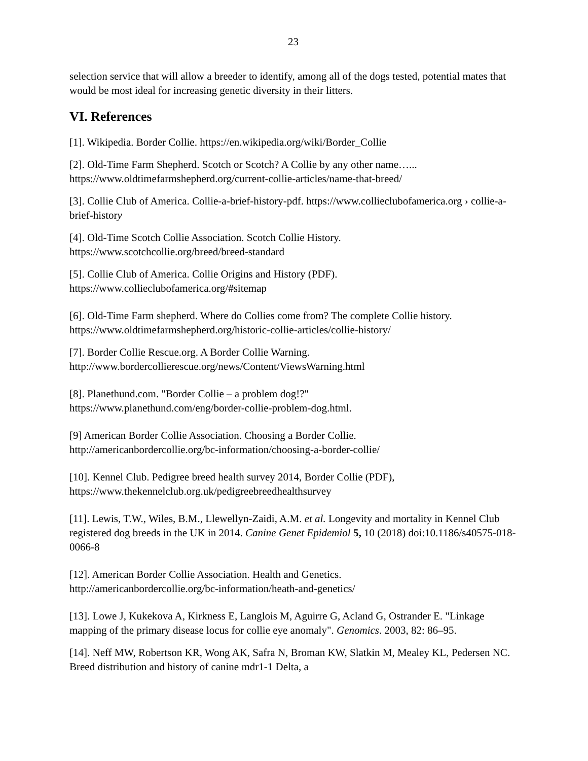23
selection service that will allow a breeder to identify, among all of the dogs tested, potential mates that would be most ideal for increasing genetic diversity in their litters.
VI. References
[1]. Wikipedia. Border Collie. https://en.wikipedia.org/wiki/Border_Collie
[2]. Old-Time Farm Shepherd. Scotch or Scotch? A Collie by any other name…...
https://www.oldtimefarmshepherd.org/current-collie-articles/name-that-breed/
[3]. Collie Club of America. Collie-a-brief-history-pdf. https://www.collieclubofamerica.org › collie-a-brief-history
[4]. Old-Time Scotch Collie Association. Scotch Collie History.
https://www.scotchcollie.org/breed/breed-standard
[5]. Collie Club of America. Collie Origins and History (PDF).
https://www.collieclubofamerica.org/#sitemap
[6]. Old-Time Farm shepherd. Where do Collies come from? The complete Collie history.
https://www.oldtimefarmshepherd.org/historic-collie-articles/collie-history/
[7]. Border Collie Rescue.org. A Border Collie Warning.
http://www.bordercollierescue.org/news/Content/ViewsWarning.html
[8]. Planethund.com. "Border Collie – a problem dog!?"
https://www.planethund.com/eng/border-collie-problem-dog.html.
[9] American Border Collie Association. Choosing a Border Collie.
http://americanbordercollie.org/bc-information/choosing-a-border-collie/
[10]. Kennel Club. Pedigree breed health survey 2014, Border Collie (PDF),
https://www.thekennelclub.org.uk/pedigreebreedhealthsurvey
[11]. Lewis, T.W., Wiles, B.M., Llewellyn-Zaidi, A.M. et al. Longevity and mortality in Kennel Club registered dog breeds in the UK in 2014. Canine Genet Epidemiol 5, 10 (2018) doi:10.1186/s40575-018-0066-8
[12]. American Border Collie Association. Health and Genetics.
http://americanbordercollie.org/bc-information/heath-and-genetics/
[13]. Lowe J, Kukekova A, Kirkness E, Langlois M, Aguirre G, Acland G, Ostrander E. "Linkage mapping of the primary disease locus for collie eye anomaly". Genomics. 2003, 82: 86–95.
[14]. Neff MW, Robertson KR, Wong AK, Safra N, Broman KW, Slatkin M, Mealey KL, Pedersen NC. Breed distribution and history of canine mdr1-1 Delta, a